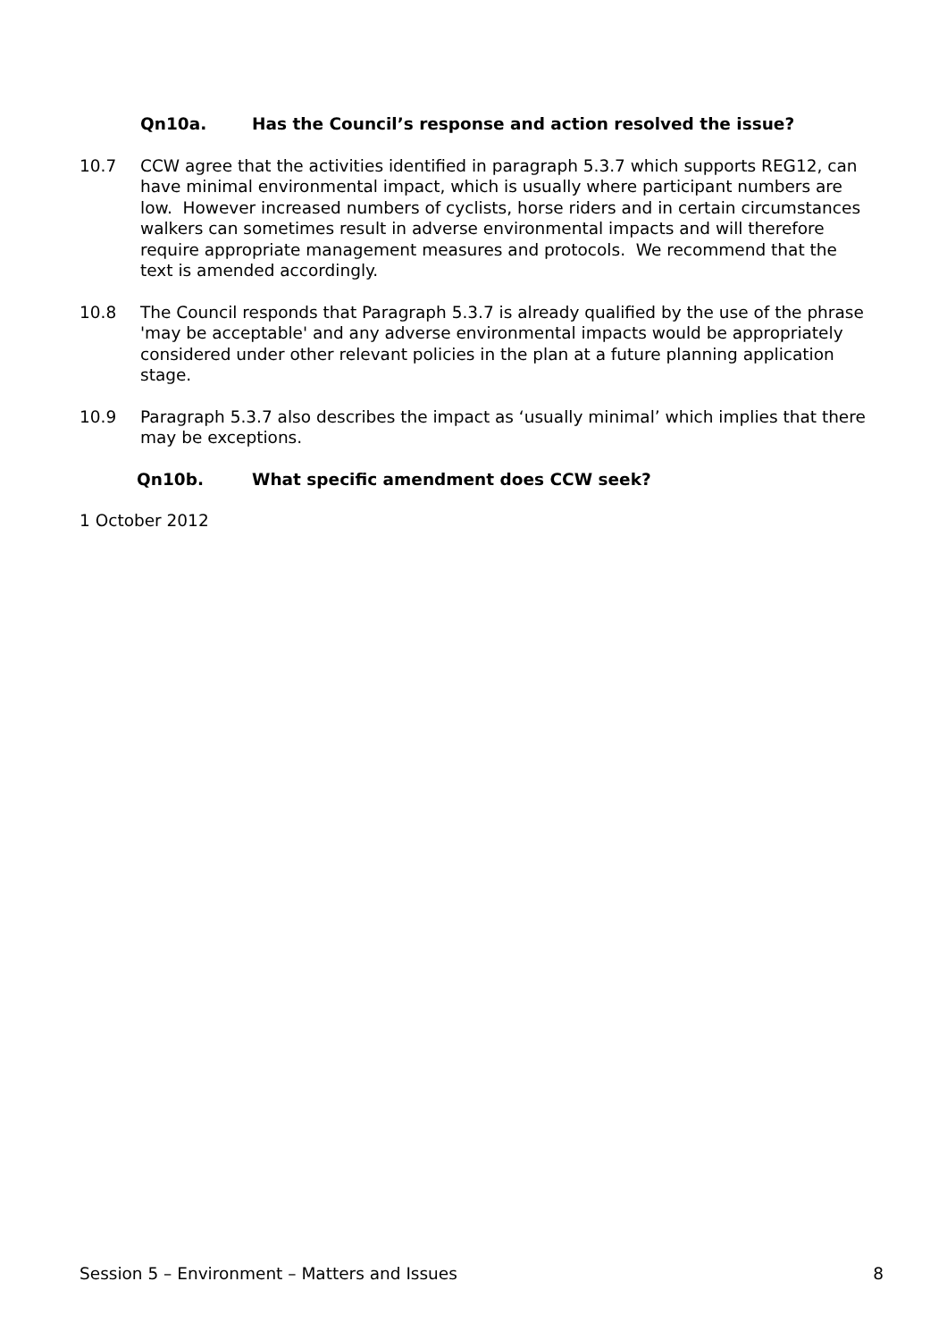Qn10a. Has the Council’s response and action resolved the issue?
10.7 CCW agree that the activities identified in paragraph 5.3.7 which supports REG12, can have minimal environmental impact, which is usually where participant numbers are low. However increased numbers of cyclists, horse riders and in certain circumstances walkers can sometimes result in adverse environmental impacts and will therefore require appropriate management measures and protocols. We recommend that the text is amended accordingly.
10.8 The Council responds that Paragraph 5.3.7 is already qualified by the use of the phrase 'may be acceptable' and any adverse environmental impacts would be appropriately considered under other relevant policies in the plan at a future planning application stage.
10.9 Paragraph 5.3.7 also describes the impact as ‘usually minimal’ which implies that there may be exceptions.
Qn10b. What specific amendment does CCW seek?
1 October 2012
Session 5 – Environment – Matters and Issues 8